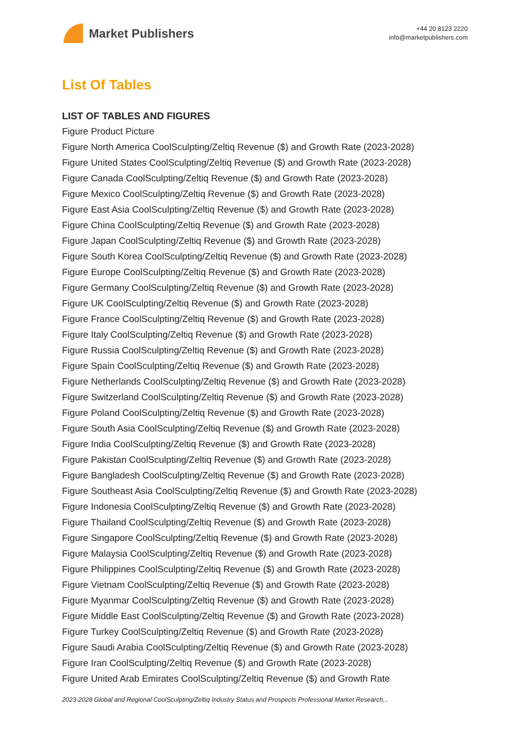Market Publishers
+44 20 8123 2220
info@marketpublishers.com
List Of Tables
LIST OF TABLES AND FIGURES
Figure Product Picture
Figure North America CoolSculpting/Zeltiq Revenue ($) and Growth Rate (2023-2028)
Figure United States CoolSculpting/Zeltiq Revenue ($) and Growth Rate (2023-2028)
Figure Canada CoolSculpting/Zeltiq Revenue ($) and Growth Rate (2023-2028)
Figure Mexico CoolSculpting/Zeltiq Revenue ($) and Growth Rate (2023-2028)
Figure East Asia CoolSculpting/Zeltiq Revenue ($) and Growth Rate (2023-2028)
Figure China CoolSculpting/Zeltiq Revenue ($) and Growth Rate (2023-2028)
Figure Japan CoolSculpting/Zeltiq Revenue ($) and Growth Rate (2023-2028)
Figure South Korea CoolSculpting/Zeltiq Revenue ($) and Growth Rate (2023-2028)
Figure Europe CoolSculpting/Zeltiq Revenue ($) and Growth Rate (2023-2028)
Figure Germany CoolSculpting/Zeltiq Revenue ($) and Growth Rate (2023-2028)
Figure UK CoolSculpting/Zeltiq Revenue ($) and Growth Rate (2023-2028)
Figure France CoolSculpting/Zeltiq Revenue ($) and Growth Rate (2023-2028)
Figure Italy CoolSculpting/Zeltiq Revenue ($) and Growth Rate (2023-2028)
Figure Russia CoolSculpting/Zeltiq Revenue ($) and Growth Rate (2023-2028)
Figure Spain CoolSculpting/Zeltiq Revenue ($) and Growth Rate (2023-2028)
Figure Netherlands CoolSculpting/Zeltiq Revenue ($) and Growth Rate (2023-2028)
Figure Switzerland CoolSculpting/Zeltiq Revenue ($) and Growth Rate (2023-2028)
Figure Poland CoolSculpting/Zeltiq Revenue ($) and Growth Rate (2023-2028)
Figure South Asia CoolSculpting/Zeltiq Revenue ($) and Growth Rate (2023-2028)
Figure India CoolSculpting/Zeltiq Revenue ($) and Growth Rate (2023-2028)
Figure Pakistan CoolSculpting/Zeltiq Revenue ($) and Growth Rate (2023-2028)
Figure Bangladesh CoolSculpting/Zeltiq Revenue ($) and Growth Rate (2023-2028)
Figure Southeast Asia CoolSculpting/Zeltiq Revenue ($) and Growth Rate (2023-2028)
Figure Indonesia CoolSculpting/Zeltiq Revenue ($) and Growth Rate (2023-2028)
Figure Thailand CoolSculpting/Zeltiq Revenue ($) and Growth Rate (2023-2028)
Figure Singapore CoolSculpting/Zeltiq Revenue ($) and Growth Rate (2023-2028)
Figure Malaysia CoolSculpting/Zeltiq Revenue ($) and Growth Rate (2023-2028)
Figure Philippines CoolSculpting/Zeltiq Revenue ($) and Growth Rate (2023-2028)
Figure Vietnam CoolSculpting/Zeltiq Revenue ($) and Growth Rate (2023-2028)
Figure Myanmar CoolSculpting/Zeltiq Revenue ($) and Growth Rate (2023-2028)
Figure Middle East CoolSculpting/Zeltiq Revenue ($) and Growth Rate (2023-2028)
Figure Turkey CoolSculpting/Zeltiq Revenue ($) and Growth Rate (2023-2028)
Figure Saudi Arabia CoolSculpting/Zeltiq Revenue ($) and Growth Rate (2023-2028)
Figure Iran CoolSculpting/Zeltiq Revenue ($) and Growth Rate (2023-2028)
Figure United Arab Emirates CoolSculpting/Zeltiq Revenue ($) and Growth Rate
2023-2028 Global and Regional CoolSculpting/Zeltiq Industry Status and Prospects Professional Market Research...